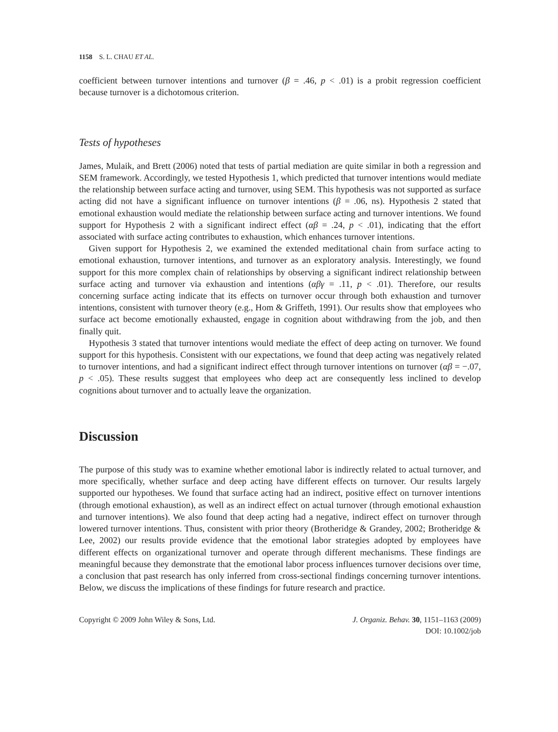1158 S. L. CHAU ET AL.
coefficient between turnover intentions and turnover (β = .46, p < .01) is a probit regression coefficient because turnover is a dichotomous criterion.
Tests of hypotheses
James, Mulaik, and Brett (2006) noted that tests of partial mediation are quite similar in both a regression and SEM framework. Accordingly, we tested Hypothesis 1, which predicted that turnover intentions would mediate the relationship between surface acting and turnover, using SEM. This hypothesis was not supported as surface acting did not have a significant influence on turnover intentions (β = .06, ns). Hypothesis 2 stated that emotional exhaustion would mediate the relationship between surface acting and turnover intentions. We found support for Hypothesis 2 with a significant indirect effect (αβ = .24, p < .01), indicating that the effort associated with surface acting contributes to exhaustion, which enhances turnover intentions.
Given support for Hypothesis 2, we examined the extended meditational chain from surface acting to emotional exhaustion, turnover intentions, and turnover as an exploratory analysis. Interestingly, we found support for this more complex chain of relationships by observing a significant indirect relationship between surface acting and turnover via exhaustion and intentions (αβγ = .11, p < .01). Therefore, our results concerning surface acting indicate that its effects on turnover occur through both exhaustion and turnover intentions, consistent with turnover theory (e.g., Hom & Griffeth, 1991). Our results show that employees who surface act become emotionally exhausted, engage in cognition about withdrawing from the job, and then finally quit.
Hypothesis 3 stated that turnover intentions would mediate the effect of deep acting on turnover. We found support for this hypothesis. Consistent with our expectations, we found that deep acting was negatively related to turnover intentions, and had a significant indirect effect through turnover intentions on turnover (αβ = −.07, p < .05). These results suggest that employees who deep act are consequently less inclined to develop cognitions about turnover and to actually leave the organization.
Discussion
The purpose of this study was to examine whether emotional labor is indirectly related to actual turnover, and more specifically, whether surface and deep acting have different effects on turnover. Our results largely supported our hypotheses. We found that surface acting had an indirect, positive effect on turnover intentions (through emotional exhaustion), as well as an indirect effect on actual turnover (through emotional exhaustion and turnover intentions). We also found that deep acting had a negative, indirect effect on turnover through lowered turnover intentions. Thus, consistent with prior theory (Brotheridge & Grandey, 2002; Brotheridge & Lee, 2002) our results provide evidence that the emotional labor strategies adopted by employees have different effects on organizational turnover and operate through different mechanisms. These findings are meaningful because they demonstrate that the emotional labor process influences turnover decisions over time, a conclusion that past research has only inferred from cross-sectional findings concerning turnover intentions. Below, we discuss the implications of these findings for future research and practice.
Copyright © 2009 John Wiley & Sons, Ltd.
J. Organiz. Behav. 30, 1151–1163 (2009)
DOI: 10.1002/job